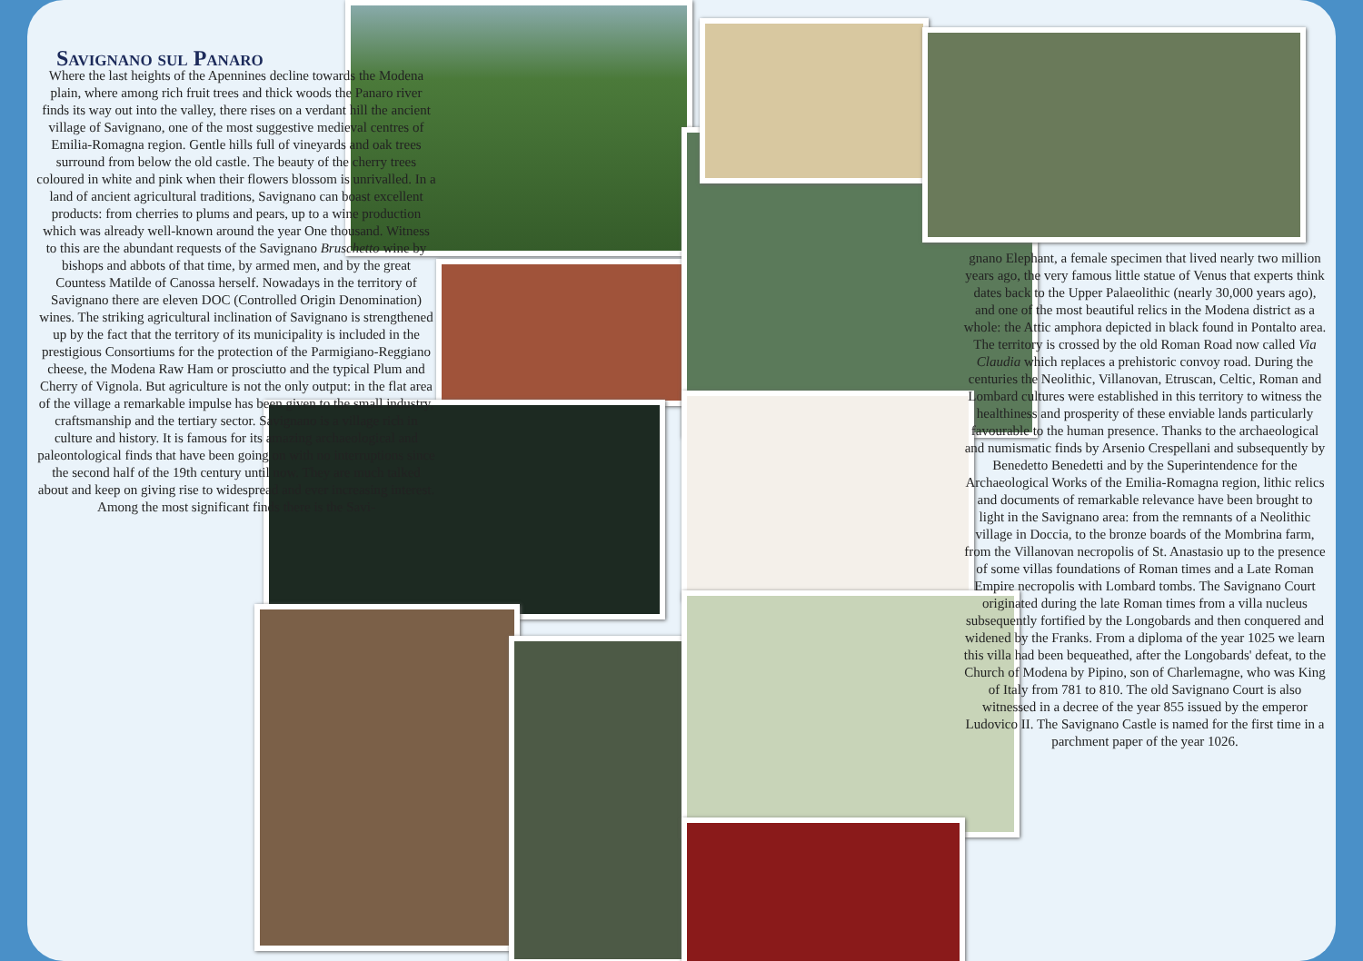Savignano sul Panaro
Where the last heights of the Apennines decline towards the Modena plain, where among rich fruit trees and thick woods the Panaro river finds its way out into the valley, there rises on a verdant hill the ancient village of Savignano, one of the most suggestive medieval centres of Emilia-Romagna region. Gentle hills full of vineyards and oak trees surround from below the old castle. The beauty of the cherry trees coloured in white and pink when their flowers blossom is unrivalled. In a land of ancient agricultural traditions, Savignano can boast excellent products: from cherries to plums and pears, up to a wine production which was already well-known around the year One thousand. Witness to this are the abundant requests of the Savignano Bruschetto wine by bishops and abbots of that time, by armed men, and by the great Countess Matilde of Canossa herself. Nowadays in the territory of Savignano there are eleven DOC (Controlled Origin Denomination) wines. The striking agricultural inclination of Savignano is strengthened up by the fact that the territory of its municipality is included in the prestigious Consortiums for the protection of the Parmigiano-Reggiano cheese, the Modena Raw Ham or prosciutto and the typical Plum and Cherry of Vignola. But agriculture is not the only output: in the flat area of the village a remarkable impulse has been given to the small industry, craftsmanship and the tertiary sector. Savignano is a village rich in culture and history. It is famous for its amazing archaeological and paleontological finds that have been going on with no interruptions since the second half of the 19th century until now. They are much talked about and keep on giving rise to widespread and ever increasing interest. Among the most significant finds there is the Savi-
gnano Elephant, a female specimen that lived nearly two million years ago, the very famous little statue of Venus that experts think dates back to the Upper Palaeolithic (nearly 30,000 years ago), and one of the most beautiful relics in the Modena district as a whole: the Attic amphora depicted in black found in Pontalto area. The territory is crossed by the old Roman Road now called Via Claudia which replaces a prehistoric convoy road. During the centuries the Neolithic, Villanovan, Etruscan, Celtic, Roman and Lombard cultures were established in this territory to witness the healthiness and prosperity of these enviable lands particularly favourable to the human presence. Thanks to the archaeological and numismatic finds by Arsenio Crespellani and subsequently by Benedetto Benedetti and by the Superintendence for the Archaeological Works of the Emilia-Romagna region, lithic relics and documents of remarkable relevance have been brought to light in the Savignano area: from the remnants of a Neolithic village in Doccia, to the bronze boards of the Mombrina farm, from the Villanovan necropolis of St. Anastasio up to the presence of some villas foundations of Roman times and a Late Roman Empire necropolis with Lombard tombs. The Savignano Court originated during the late Roman times from a villa nucleus subsequently fortified by the Longobards and then conquered and widened by the Franks. From a diploma of the year 1025 we learn this villa had been bequeathed, after the Longobards' defeat, to the Church of Modena by Pipino, son of Charlemagne, who was King of Italy from 781 to 810. The old Savignano Court is also witnessed in a decree of the year 855 issued by the emperor Ludovico II. The Savignano Castle is named for the first time in a parchment paper of the year 1026.